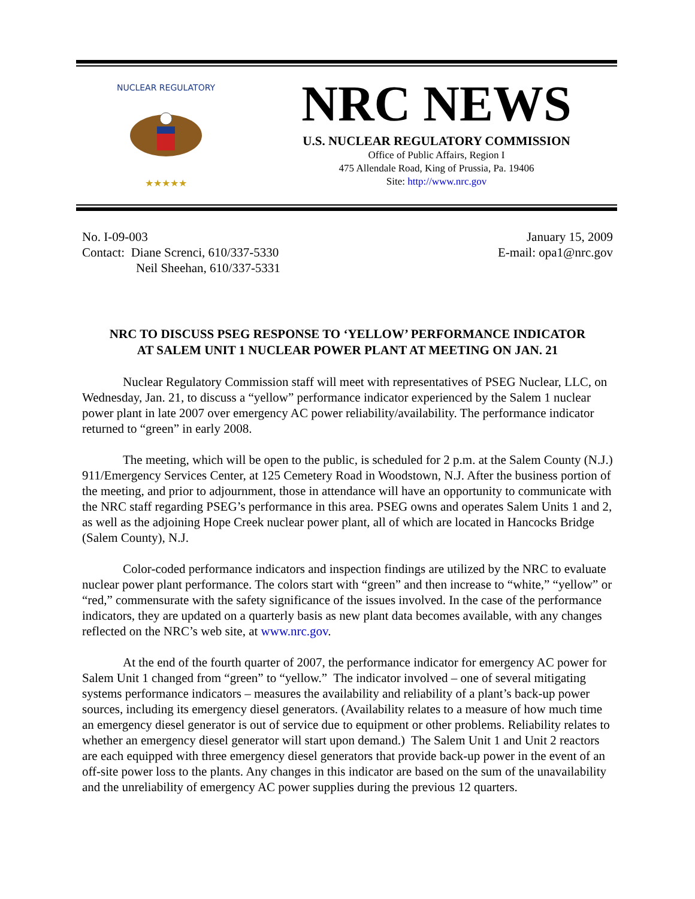NUCLEAR REGULATORY
★★★★★
NRC NEWS
U.S. NUCLEAR REGULATORY COMMISSION
Office of Public Affairs, Region I
475 Allendale Road, King of Prussia, Pa. 19406
Site: http://www.nrc.gov
No. I-09-003
Contact: Diane Screnci, 610/337-5330
Neil Sheehan, 610/337-5331
January 15, 2009
E-mail: opa1@nrc.gov
NRC TO DISCUSS PSEG RESPONSE TO ‘YELLOW’ PERFORMANCE INDICATOR
AT SALEM UNIT 1 NUCLEAR POWER PLANT AT MEETING ON JAN. 21
Nuclear Regulatory Commission staff will meet with representatives of PSEG Nuclear, LLC, on Wednesday, Jan. 21, to discuss a “yellow” performance indicator experienced by the Salem 1 nuclear power plant in late 2007 over emergency AC power reliability/availability. The performance indicator returned to “green” in early 2008.
The meeting, which will be open to the public, is scheduled for 2 p.m. at the Salem County (N.J.) 911/Emergency Services Center, at 125 Cemetery Road in Woodstown, N.J. After the business portion of the meeting, and prior to adjournment, those in attendance will have an opportunity to communicate with the NRC staff regarding PSEG’s performance in this area. PSEG owns and operates Salem Units 1 and 2, as well as the adjoining Hope Creek nuclear power plant, all of which are located in Hancocks Bridge (Salem County), N.J.
Color-coded performance indicators and inspection findings are utilized by the NRC to evaluate nuclear power plant performance. The colors start with “green” and then increase to “white,” “yellow” or “red,” commensurate with the safety significance of the issues involved. In the case of the performance indicators, they are updated on a quarterly basis as new plant data becomes available, with any changes reflected on the NRC’s web site, at www.nrc.gov.
At the end of the fourth quarter of 2007, the performance indicator for emergency AC power for Salem Unit 1 changed from “green” to “yellow.” The indicator involved – one of several mitigating systems performance indicators – measures the availability and reliability of a plant’s back-up power sources, including its emergency diesel generators. (Availability relates to a measure of how much time an emergency diesel generator is out of service due to equipment or other problems. Reliability relates to whether an emergency diesel generator will start upon demand.) The Salem Unit 1 and Unit 2 reactors are each equipped with three emergency diesel generators that provide back-up power in the event of an off-site power loss to the plants. Any changes in this indicator are based on the sum of the unavailability and the unreliability of emergency AC power supplies during the previous 12 quarters.